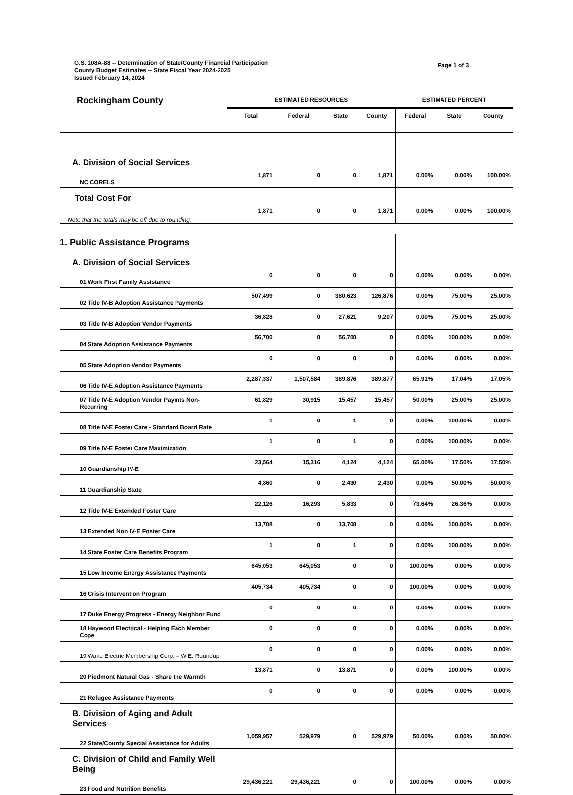G.S. 108A-88 -- Determination of State/County Financial Participation
County Budget Estimates -- State Fiscal Year 2024-2025
Issued February 14, 2024
Page 1 of 3
| Rockingham County | ESTIMATED RESOURCES | | | | ESTIMATED PERCENT | | |
| | Total | Federal | State | County | Federal | State | County |
| A. Division of Social Services | | | | | | | |
| NC CORELS | 1,871 | 0 | 0 | 1,871 | 0.00% | 0.00% | 100.00% |
| Total Cost For | | | | | | | |
| Note that the totals may be off due to rounding. | 1,871 | 0 | 0 | 1,871 | 0.00% | 0.00% | 100.00% |
| 1. Public Assistance Programs | | | | | | | |
| A. Division of Social Services | | | | | | | |
| 01 Work First Family Assistance | 0 | 0 | 0 | 0 | 0.00% | 0.00% | 0.00% |
| 02 Title IV-B Adoption Assistance Payments | 507,499 | 0 | 380,623 | 126,876 | 0.00% | 75.00% | 25.00% |
| 03 Title IV-B Adoption Vendor Payments | 36,828 | 0 | 27,621 | 9,207 | 0.00% | 75.00% | 25.00% |
| 04 State Adoption Assistance Payments | 56,700 | 0 | 56,700 | 0 | 0.00% | 100.00% | 0.00% |
| 05 State Adoption Vendor Payments | 0 | 0 | 0 | 0 | 0.00% | 0.00% | 0.00% |
| 06 Title IV-E Adoption Assistance Payments | 2,287,337 | 1,507,584 | 389,876 | 389,877 | 65.91% | 17.04% | 17.05% |
| 07 Title IV-E Adoption Vendor Paymts Non-Recurring | 61,829 | 30,915 | 15,457 | 15,457 | 50.00% | 25.00% | 25.00% |
| 08 Title IV-E Foster Care - Standard Board Rate | 1 | 0 | 1 | 0 | 0.00% | 100.00% | 0.00% |
| 09 Title IV-E Foster Care Maximization | 1 | 0 | 1 | 0 | 0.00% | 100.00% | 0.00% |
| 10 Guardianship IV-E | 23,564 | 15,316 | 4,124 | 4,124 | 65.00% | 17.50% | 17.50% |
| 11 Guardianship State | 4,860 | 0 | 2,430 | 2,430 | 0.00% | 50.00% | 50.00% |
| 12 Title IV-E Extended Foster Care | 22,126 | 16,293 | 5,833 | 0 | 73.64% | 26.36% | 0.00% |
| 13 Extended Non IV-E Foster Care | 13,708 | 0 | 13,708 | 0 | 0.00% | 100.00% | 0.00% |
| 14 State Foster Care Benefits Program | 1 | 0 | 1 | 0 | 0.00% | 100.00% | 0.00% |
| 15 Low Income Energy Assistance Payments | 645,053 | 645,053 | 0 | 0 | 100.00% | 0.00% | 0.00% |
| 16 Crisis Intervention Program | 405,734 | 405,734 | 0 | 0 | 100.00% | 0.00% | 0.00% |
| 17 Duke Energy Progress - Energy Neighbor Fund | 0 | 0 | 0 | 0 | 0.00% | 0.00% | 0.00% |
| 18 Haywood Electrical - Helping Each Member Cope | 0 | 0 | 0 | 0 | 0.00% | 0.00% | 0.00% |
| 19 Wake Electric Membership Corp. – W.E. Roundup | 0 | 0 | 0 | 0 | 0.00% | 0.00% | 0.00% |
| 20 Piedmont Natural Gas - Share the Warmth | 13,871 | 0 | 13,871 | 0 | 0.00% | 100.00% | 0.00% |
| 21 Refugee Assistance Payments | 0 | 0 | 0 | 0 | 0.00% | 0.00% | 0.00% |
| B. Division of Aging and Adult Services | | | | | | | |
| 22 State/County Special Assistance for Adults | 1,059,957 | 529,979 | 0 | 529,979 | 50.00% | 0.00% | 50.00% |
| C. Division of Child and Family Well Being | | | | | | | |
| 23 Food and Nutrition Benefits | 29,436,221 | 29,436,221 | 0 | 0 | 100.00% | 0.00% | 0.00% |